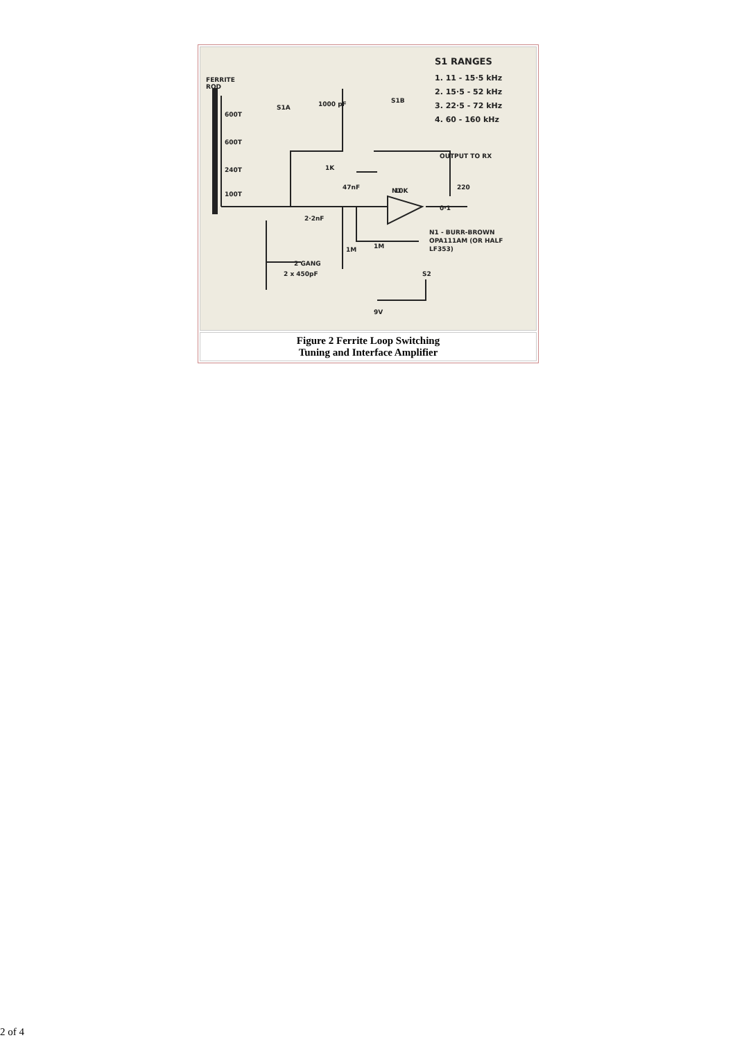| S1 RANGES 1. 11 - 15·5 kHz 2. 15·5 - 52 kHz 3. 22·5 - 72 kHz 4. 60 - 160 kHz FERRITE ROD S1A S1B 1000 pF 10K 1K 47nF N1 2·2nF 1M 1M OUTPUT TO RX 220 0·1 N1 - BURR-BROWN OPA111AM (OR HALF LF353) S2 9V 2 x 450pF 2 GANG 600T 600T 240T 100T |
| Figure 2 Ferrite Loop Switching Tuning and Interface Amplifier |
2 of 4